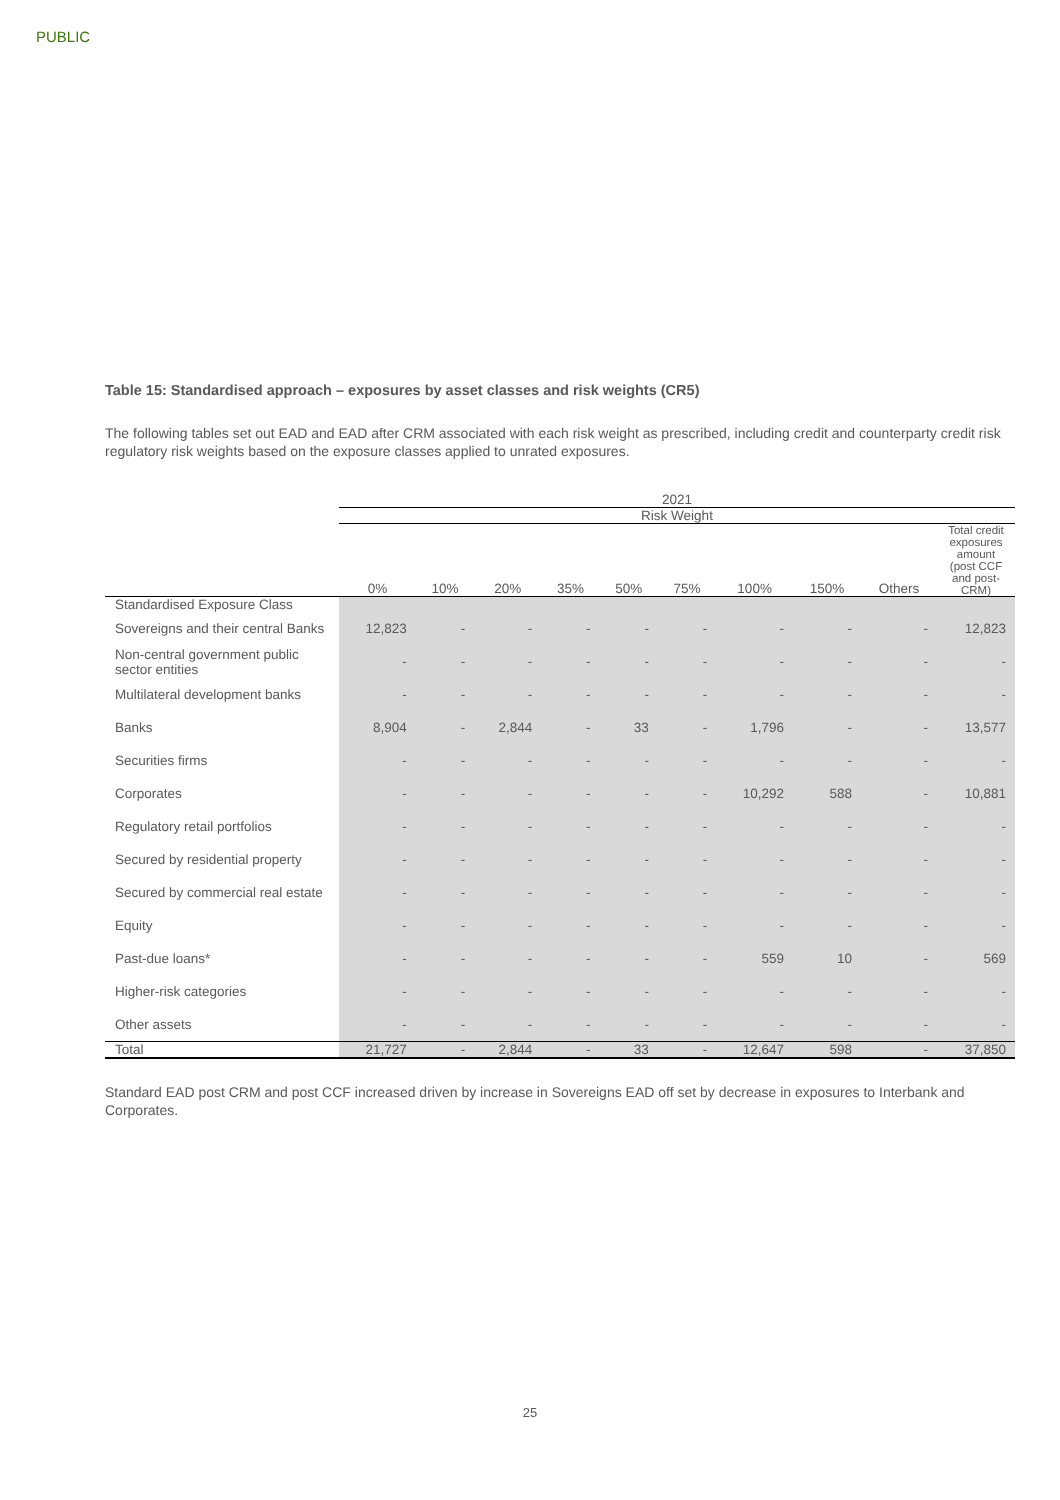PUBLIC
Table 15: Standardised approach – exposures by asset classes and risk weights (CR5)
The following tables set out EAD and EAD after CRM associated with each risk weight as prescribed, including credit and counterparty credit risk regulatory risk weights based on the exposure classes applied to unrated exposures.
| | 2021 | | | | | | | | | |
| | Risk Weight | | | | | | | | | |
| | 0% | 10% | 20% | 35% | 50% | 75% | 100% | 150% | Others | Total credit exposures amount (post CCF and post-CRM) |
| Standardised Exposure Class | | | | | | | | | | |
| Sovereigns and their central Banks | 12,823 | - | - | - | - | - | - | - | - | 12,823 |
| Non-central government public sector entities | - | - | - | - | - | - | - | - | - | - |
| Multilateral development banks | - | - | - | - | - | - | - | - | - | - |
| Banks | 8,904 | - | 2,844 | - | 33 | - | 1,796 | - | - | 13,577 |
| Securities firms | - | - | - | - | - | - | - | - | - | - |
| Corporates | - | - | - | - | - | - | 10,292 | 588 | - | 10,881 |
| Regulatory retail portfolios | - | - | - | - | - | - | - | - | - | - |
| Secured by residential property | - | - | - | - | - | - | - | - | - | - |
| Secured by commercial real estate | - | - | - | - | - | - | - | - | - | - |
| Equity | - | - | - | - | - | - | - | - | - | - |
| Past-due loans* | - | - | - | - | - | - | 559 | 10 | - | 569 |
| Higher-risk categories | - | - | - | - | - | - | - | - | - | - |
| Other assets | - | - | - | - | - | - | - | - | - | - |
| Total | 21,727 | - | 2,844 | - | 33 | - | 12,647 | 598 | - | 37,850 |
Standard EAD post CRM and post CCF increased driven by increase in Sovereigns EAD off set by decrease in exposures to Interbank and Corporates.
25